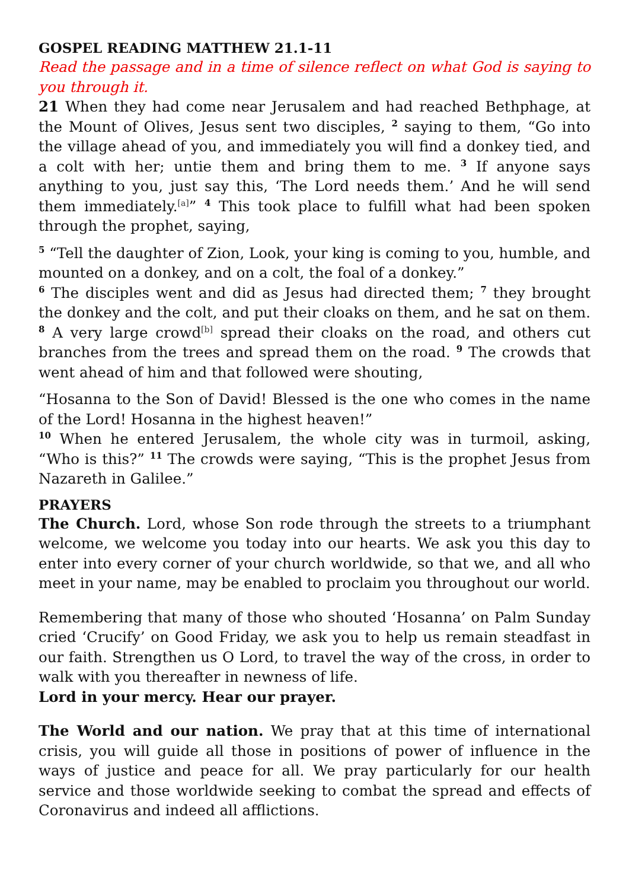GOSPEL READING MATTHEW 21.1-11
Read the passage and in a time of silence reflect on what God is saying to you through it.
21 When they had come near Jerusalem and had reached Bethphage, at the Mount of Olives, Jesus sent two disciples, <sup>2</sup> saying to them, “Go into the village ahead of you, and immediately you will find a donkey tied, and a colt with her; untie them and bring them to me. <sup>3</sup> If anyone says anything to you, just say this, ‘The Lord needs them.’ And he will send them immediately.<sup>[a]</sup>” <sup>4</sup> This took place to fulfill what had been spoken through the prophet, saying,
<sup>5</sup> “Tell the daughter of Zion, Look, your king is coming to you, humble, and mounted on a donkey, and on a colt, the foal of a donkey.”
<sup>6</sup> The disciples went and did as Jesus had directed them; <sup>7</sup> they brought the donkey and the colt, and put their cloaks on them, and he sat on them. <sup>8</sup> A very large crowd<sup>[b]</sup> spread their cloaks on the road, and others cut branches from the trees and spread them on the road. <sup>9</sup> The crowds that went ahead of him and that followed were shouting,
“Hosanna to the Son of David! Blessed is the one who comes in the name of the Lord! Hosanna in the highest heaven!”
<sup>10</sup> When he entered Jerusalem, the whole city was in turmoil, asking, “Who is this?” <sup>11</sup> The crowds were saying, “This is the prophet Jesus from Nazareth in Galilee.”
PRAYERS
The Church. Lord, whose Son rode through the streets to a triumphant welcome, we welcome you today into our hearts. We ask you this day to enter into every corner of your church worldwide, so that we, and all who meet in your name, may be enabled to proclaim you throughout our world.
Remembering that many of those who shouted ‘Hosanna’ on Palm Sunday cried ‘Crucify’ on Good Friday, we ask you to help us remain steadfast in our faith. Strengthen us O Lord, to travel the way of the cross, in order to walk with you thereafter in newness of life.
Lord in your mercy. Hear our prayer.
The World and our nation. We pray that at this time of international crisis, you will guide all those in positions of power of influence in the ways of justice and peace for all. We pray particularly for our health service and those worldwide seeking to combat the spread and effects of Coronavirus and indeed all afflictions.